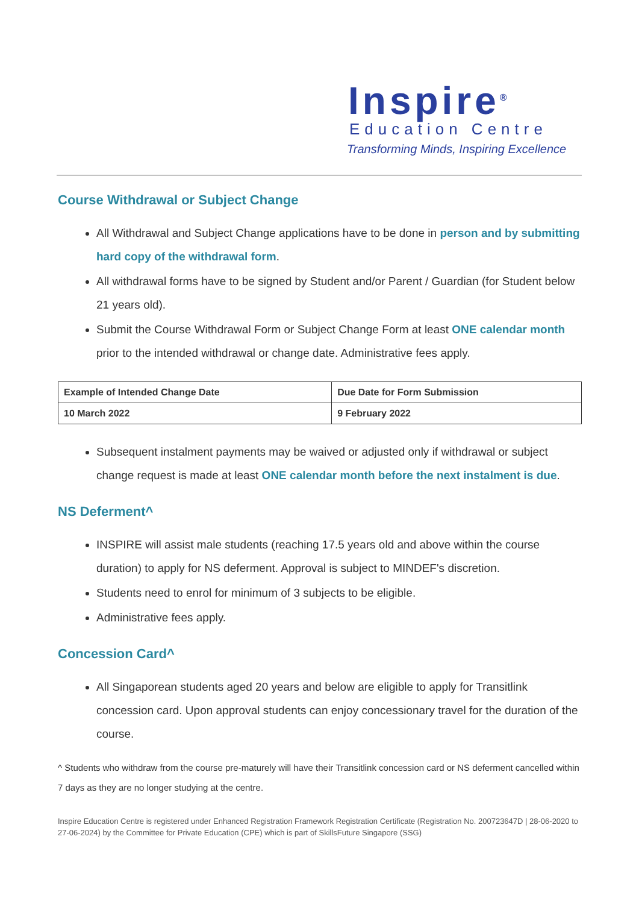Inspire<sup>®</sup>
Education Centre
Transforming Minds, Inspiring Excellence
Course Withdrawal or Subject Change
All Withdrawal and Subject Change applications have to be done in person and by submitting hard copy of the withdrawal form.
All withdrawal forms have to be signed by Student and/or Parent / Guardian (for Student below 21 years old).
Submit the Course Withdrawal Form or Subject Change Form at least ONE calendar month prior to the intended withdrawal or change date. Administrative fees apply.
| Example of Intended Change Date | Due Date for Form Submission |
| 10 March 2022 | 9 February 2022 |
Subsequent instalment payments may be waived or adjusted only if withdrawal or subject change request is made at least ONE calendar month before the next instalment is due.
NS Deferment^
INSPIRE will assist male students (reaching 17.5 years old and above within the course duration) to apply for NS deferment. Approval is subject to MINDEF's discretion.
Students need to enrol for minimum of 3 subjects to be eligible.
Administrative fees apply.
Concession Card^
All Singaporean students aged 20 years and below are eligible to apply for Transitlink concession card. Upon approval students can enjoy concessionary travel for the duration of the course.
^ Students who withdraw from the course pre-maturely will have their Transitlink concession card or NS deferment cancelled within 7 days as they are no longer studying at the centre.
Inspire Education Centre is registered under Enhanced Registration Framework Registration Certificate (Registration No. 200723647D | 28-06-2020 to 27-06-2024) by the Committee for Private Education (CPE) which is part of SkillsFuture Singapore (SSG)